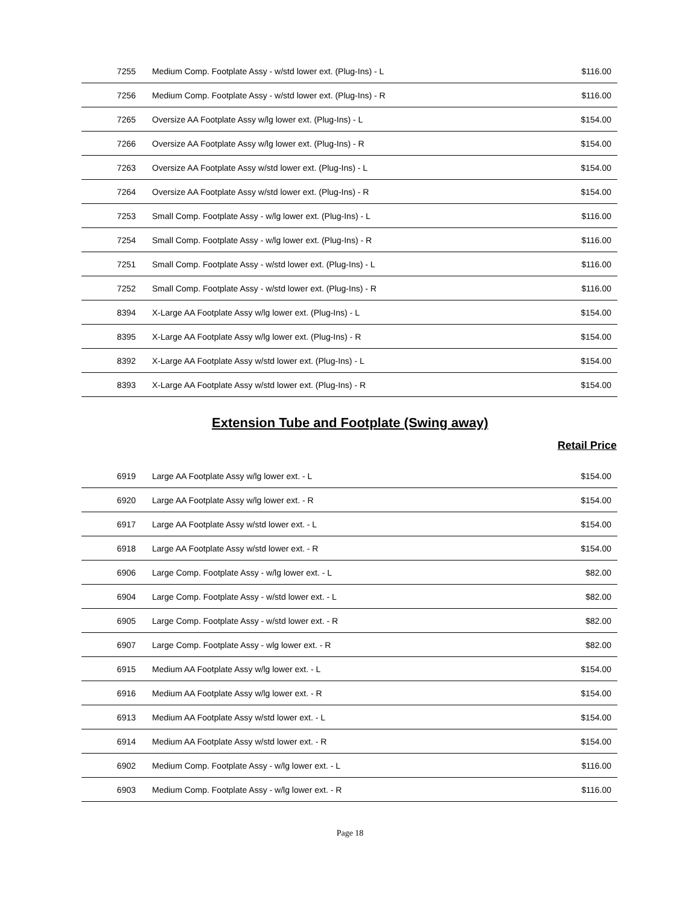| 7255 | Medium Comp. Footplate Assy - w/std lower ext. (Plug-Ins) - L | $116.00 |
| 7256 | Medium Comp. Footplate Assy - w/std lower ext. (Plug-Ins) - R | $116.00 |
| 7265 | Oversize AA Footplate Assy w/lg lower ext. (Plug-Ins) - L | $154.00 |
| 7266 | Oversize AA Footplate Assy w/lg lower ext. (Plug-Ins) - R | $154.00 |
| 7263 | Oversize AA Footplate Assy w/std lower ext. (Plug-Ins) - L | $154.00 |
| 7264 | Oversize AA Footplate Assy w/std lower ext. (Plug-Ins) - R | $154.00 |
| 7253 | Small Comp. Footplate Assy - w/lg lower ext. (Plug-Ins) - L | $116.00 |
| 7254 | Small Comp. Footplate Assy - w/lg lower ext. (Plug-Ins) - R | $116.00 |
| 7251 | Small Comp. Footplate Assy - w/std lower ext. (Plug-Ins) - L | $116.00 |
| 7252 | Small Comp. Footplate Assy - w/std lower ext. (Plug-Ins) - R | $116.00 |
| 8394 | X-Large AA Footplate Assy w/lg lower ext. (Plug-Ins) - L | $154.00 |
| 8395 | X-Large AA Footplate Assy w/lg lower ext. (Plug-Ins) - R | $154.00 |
| 8392 | X-Large AA Footplate Assy w/std lower ext. (Plug-Ins) - L | $154.00 |
| 8393 | X-Large AA Footplate Assy w/std lower ext. (Plug-Ins) - R | $154.00 |
Extension Tube and Footplate (Swing away)
Retail Price
| 6919 | Large AA Footplate Assy w/lg lower ext. - L | $154.00 |
| 6920 | Large AA Footplate Assy w/lg lower ext. - R | $154.00 |
| 6917 | Large AA Footplate Assy w/std lower ext. - L | $154.00 |
| 6918 | Large AA Footplate Assy w/std lower ext. - R | $154.00 |
| 6906 | Large Comp. Footplate Assy - w/lg lower ext. - L | $82.00 |
| 6904 | Large Comp. Footplate Assy - w/std lower ext. - L | $82.00 |
| 6905 | Large Comp. Footplate Assy - w/std lower ext. - R | $82.00 |
| 6907 | Large Comp. Footplate Assy - wlg lower ext. - R | $82.00 |
| 6915 | Medium AA Footplate Assy w/lg lower ext. - L | $154.00 |
| 6916 | Medium AA Footplate Assy w/lg lower ext. - R | $154.00 |
| 6913 | Medium AA Footplate Assy w/std lower ext. - L | $154.00 |
| 6914 | Medium AA Footplate Assy w/std lower ext. - R | $154.00 |
| 6902 | Medium Comp. Footplate Assy - w/lg lower ext. - L | $116.00 |
| 6903 | Medium Comp. Footplate Assy - w/lg lower ext. - R | $116.00 |
Page 18